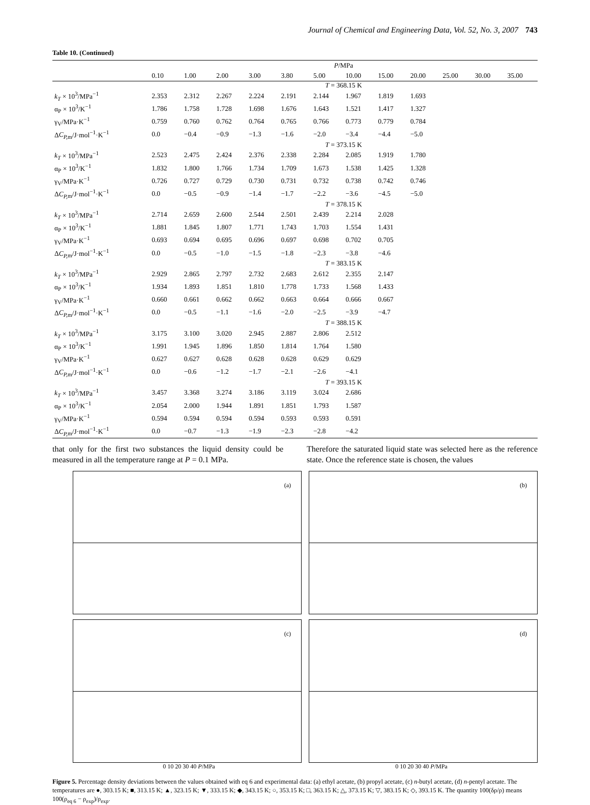Journal of Chemical and Engineering Data, Vol. 52, No. 3, 2007 743
Table 10. (Continued)
| | P /MPa | | | | | | | | | | | |
| --- | --- | --- | --- | --- | --- | --- | --- | --- | --- | --- | --- | --- |
| | 0.10 | 1.00 | 2.00 | 3.00 | 3.80 | 5.00 | 10.00 | 15.00 | 20.00 | 25.00 | 30.00 | 35.00 |
| | T = 368.15 K | | | | | | | | | | | |
| k<sub>T</sub> × 10<sup>3</sup>/MPa<sup>−1</sup> | 2.353 | 2.312 | 2.267 | 2.224 | 2.191 | 2.144 | 1.967 | 1.819 | 1.693 | | | |
| α<sub>P</sub> × 10<sup>3</sup>/K<sup>−1</sup> | 1.786 | 1.758 | 1.728 | 1.698 | 1.676 | 1.643 | 1.521 | 1.417 | 1.327 | | | |
| γ<sub>V</sub>/MPa·K<sup>−1</sup> | 0.759 | 0.760 | 0.762 | 0.764 | 0.765 | 0.766 | 0.773 | 0.779 | 0.784 | | | |
| Δ C<sub>P,</sub><sub>m</sub>/J·mol<sup>−1</sup>·K<sup>−1</sup> | 0.0 | −0.4 | −0.9 | −1.3 | −1.6 | −2.0 | −3.4 | −4.4 | −5.0 | | | |
| | T = 373.15 K | | | | | | | | | | | |
| k<sub>T</sub> × 10<sup>3</sup>/MPa<sup>−1</sup> | 2.523 | 2.475 | 2.424 | 2.376 | 2.338 | 2.284 | 2.085 | 1.919 | 1.780 | | | |
| α<sub>P</sub> × 10<sup>3</sup>/K<sup>−1</sup> | 1.832 | 1.800 | 1.766 | 1.734 | 1.709 | 1.673 | 1.538 | 1.425 | 1.328 | | | |
| γ<sub>V</sub>/MPa·K<sup>−1</sup> | 0.726 | 0.727 | 0.729 | 0.730 | 0.731 | 0.732 | 0.738 | 0.742 | 0.746 | | | |
| Δ C<sub>P,</sub><sub>m</sub>/J·mol<sup>−1</sup>·K<sup>−1</sup> | 0.0 | −0.5 | −0.9 | −1.4 | −1.7 | −2.2 | −3.6 | −4.5 | −5.0 | | | |
| | T = 378.15 K | | | | | | | | | | | |
| k<sub>T</sub> × 10<sup>3</sup>/MPa<sup>−1</sup> | 2.714 | 2.659 | 2.600 | 2.544 | 2.501 | 2.439 | 2.214 | 2.028 | | | | |
| α<sub>P</sub> × 10<sup>3</sup>/K<sup>−1</sup> | 1.881 | 1.845 | 1.807 | 1.771 | 1.743 | 1.703 | 1.554 | 1.431 | | | | |
| γ<sub>V</sub>/MPa·K<sup>−1</sup> | 0.693 | 0.694 | 0.695 | 0.696 | 0.697 | 0.698 | 0.702 | 0.705 | | | | |
| Δ C<sub>P,</sub><sub>m</sub>/J·mol<sup>−1</sup>·K<sup>−1</sup> | 0.0 | −0.5 | −1.0 | −1.5 | −1.8 | −2.3 | −3.8 | −4.6 | | | | |
| | T = 383.15 K | | | | | | | | | | | |
| k<sub>T</sub> × 10<sup>3</sup>/MPa<sup>−1</sup> | 2.929 | 2.865 | 2.797 | 2.732 | 2.683 | 2.612 | 2.355 | 2.147 | | | | |
| α<sub>P</sub> × 10<sup>3</sup>/K<sup>−1</sup> | 1.934 | 1.893 | 1.851 | 1.810 | 1.778 | 1.733 | 1.568 | 1.433 | | | | |
| γ<sub>V</sub>/MPa·K<sup>−1</sup> | 0.660 | 0.661 | 0.662 | 0.662 | 0.663 | 0.664 | 0.666 | 0.667 | | | | |
| Δ C<sub>P,</sub><sub>m</sub>/J·mol<sup>−1</sup>·K<sup>−1</sup> | 0.0 | −0.5 | −1.1 | −1.6 | −2.0 | −2.5 | −3.9 | −4.7 | | | | |
| | T = 388.15 K | | | | | | | | | | | |
| k<sub>T</sub> × 10<sup>3</sup>/MPa<sup>−1</sup> | 3.175 | 3.100 | 3.020 | 2.945 | 2.887 | 2.806 | 2.512 | | | | | |
| α<sub>P</sub> × 10<sup>3</sup>/K<sup>−1</sup> | 1.991 | 1.945 | 1.896 | 1.850 | 1.814 | 1.764 | 1.580 | | | | | |
| γ<sub>V</sub>/MPa·K<sup>−1</sup> | 0.627 | 0.627 | 0.628 | 0.628 | 0.628 | 0.629 | 0.629 | | | | | |
| Δ C<sub>P,</sub><sub>m</sub>/J·mol<sup>−1</sup>·K<sup>−1</sup> | 0.0 | −0.6 | −1.2 | −1.7 | −2.1 | −2.6 | −4.1 | | | | | |
| | T = 393.15 K | | | | | | | | | | | |
| k<sub>T</sub> × 10<sup>3</sup>/MPa<sup>−1</sup> | 3.457 | 3.368 | 3.274 | 3.186 | 3.119 | 3.024 | 2.686 | | | | | |
| α<sub>P</sub> × 10<sup>3</sup>/K<sup>−1</sup> | 2.054 | 2.000 | 1.944 | 1.891 | 1.851 | 1.793 | 1.587 | | | | | |
| γ<sub>V</sub>/MPa·K<sup>−1</sup> | 0.594 | 0.594 | 0.594 | 0.594 | 0.593 | 0.593 | 0.591 | | | | | |
| Δ C<sub>P,</sub><sub>m</sub>/J·mol<sup>−1</sup>·K<sup>−1</sup> | 0.0 | −0.7 | −1.3 | −1.9 | −2.3 | −2.8 | −4.2 | | | | | |
that only for the first two substances the liquid density could be measured in all the temperature range at P = 0.1 MPa.
Therefore the saturated liquid state was selected here as the reference state. Once the reference state is chosen, the values
(a)
(b)
(c)
(d)
0 10 20 30 40 P/MPa 0 10 20 30 40 P/MPa
Figure 5. Percentage density deviations between the values obtained with eq 6 and experimental data: (a) ethyl acetate, (b) propyl acetate, (c) n-butyl acetate, (d) n-pentyl acetate. The temperatures are ●, 303.15 K; ■, 313.15 K; ▲, 323.15 K; ▼, 333.15 K; ◆, 343.15 K; ○, 353.15 K; □, 363.15 K; △, 373.15 K; ▽, 383.15 K; ◇, 393.15 K. The quantity 100(δρ/ρ) means 100(ρ<sub>eq 6</sub> − ρ<sub>exp</sub>)/ρ<sub>exp</sub>.